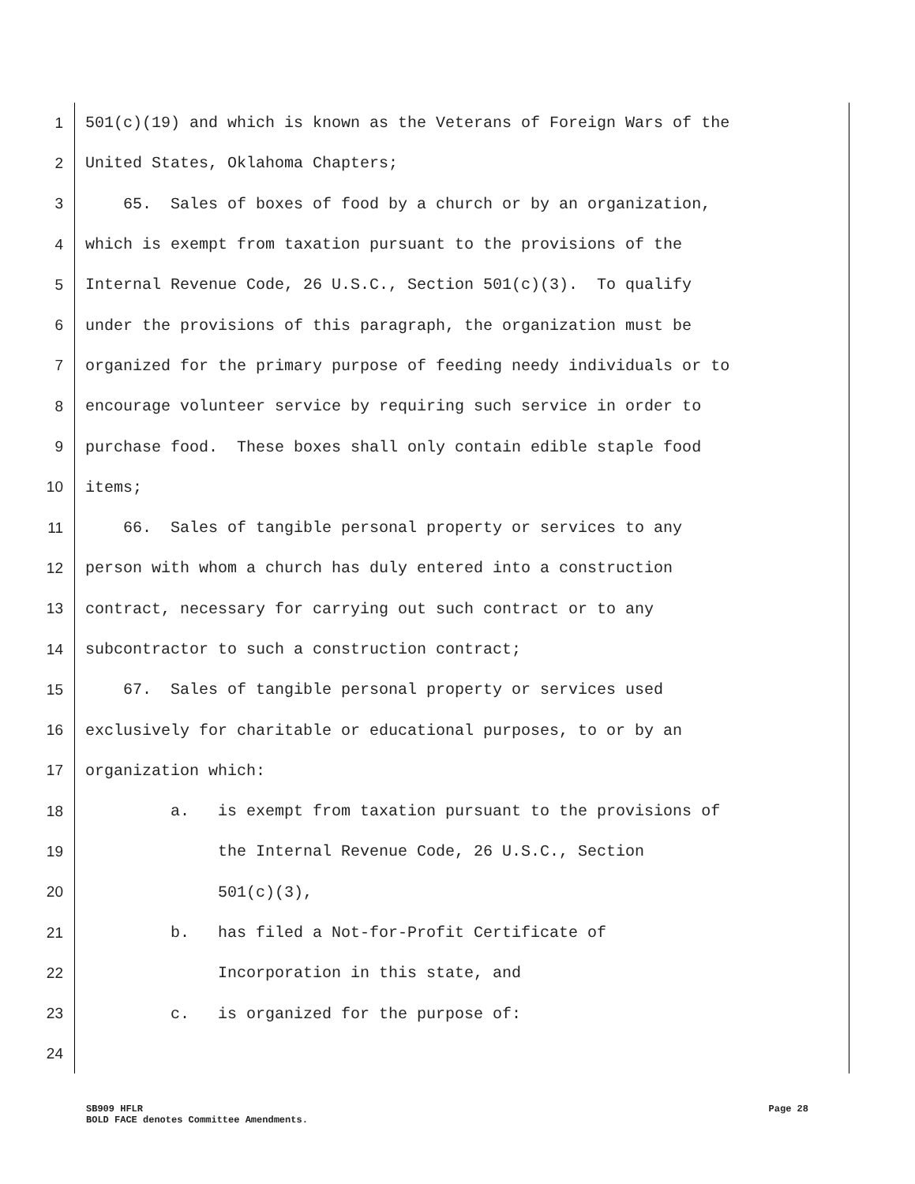1 501(c)(19) and which is known as the Veterans of Foreign Wars of the
2 United States, Oklahoma Chapters;
3 65. Sales of boxes of food by a church or by an organization,
4 which is exempt from taxation pursuant to the provisions of the
5 Internal Revenue Code, 26 U.S.C., Section 501(c)(3). To qualify
6 under the provisions of this paragraph, the organization must be
7 organized for the primary purpose of feeding needy individuals or to
8 encourage volunteer service by requiring such service in order to
9 purchase food. These boxes shall only contain edible staple food
10 items;
11 66. Sales of tangible personal property or services to any
12 person with whom a church has duly entered into a construction
13 contract, necessary for carrying out such contract or to any
14 subcontractor to such a construction contract;
15 67. Sales of tangible personal property or services used
16 exclusively for charitable or educational purposes, to or by an
17 organization which:
18 a. is exempt from taxation pursuant to the provisions of
19 the Internal Revenue Code, 26 U.S.C., Section
20 501(c)(3),
21 b. has filed a Not-for-Profit Certificate of
22 Incorporation in this state, and
23 c. is organized for the purpose of:
24
SB909 HFLR Page 28
BOLD FACE denotes Committee Amendments.